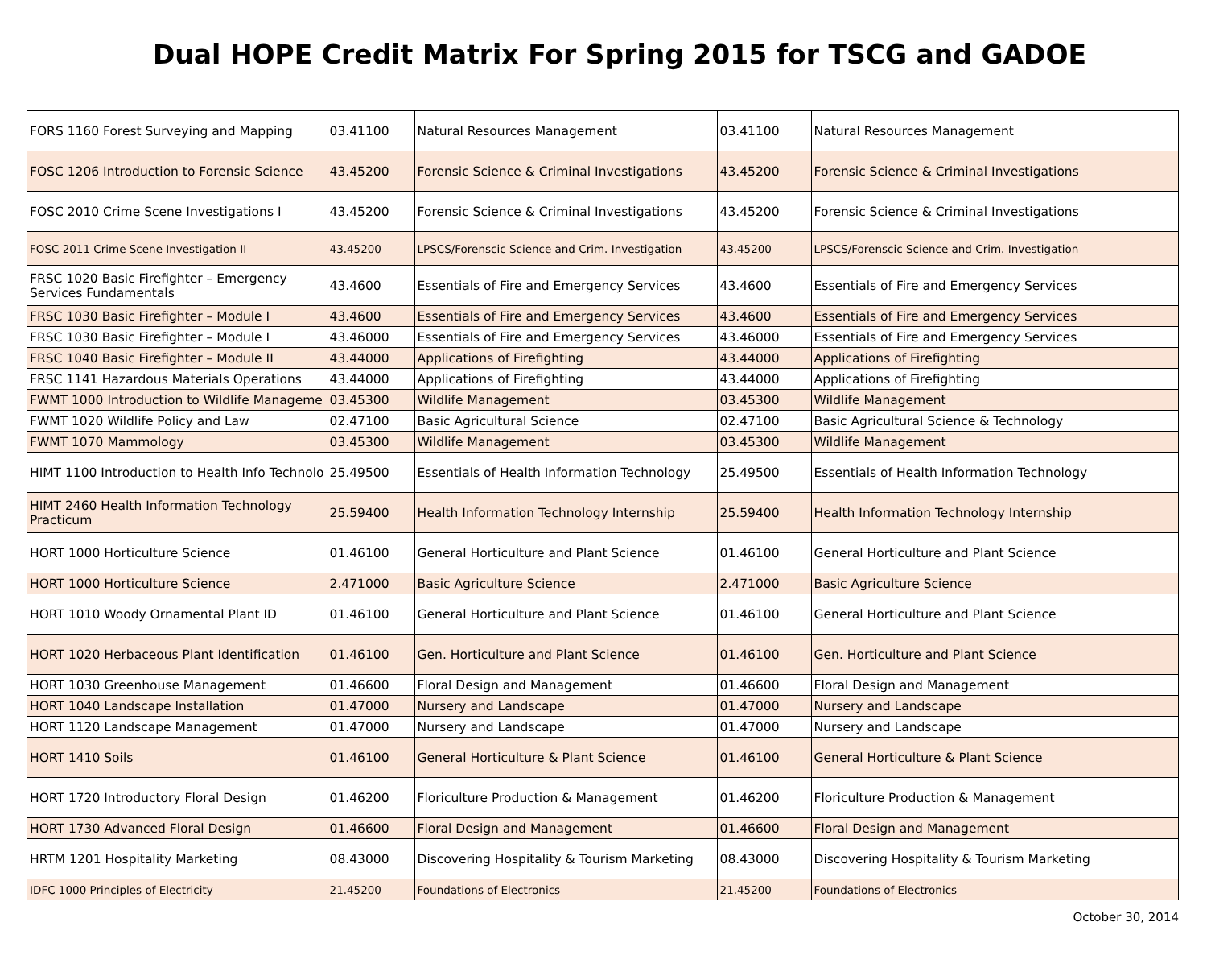Dual HOPE Credit Matrix For Spring 2015 for TSCG and GADOE
| FORS 1160 Forest Surveying and Mapping | 03.41100 | Natural Resources Management | 03.41100 | Natural Resources Management |
| FOSC 1206 Introduction to Forensic Science | 43.45200 | Forensic Science & Criminal Investigations | 43.45200 | Forensic Science & Criminal Investigations |
| FOSC 2010 Crime Scene Investigations I | 43.45200 | Forensic Science & Criminal Investigations | 43.45200 | Forensic Science & Criminal Investigations |
| FOSC 2011 Crime Scene Investigation II | 43.45200 | LPSCS/Forenscic Science and Crim. Investigation | 43.45200 | LPSCS/Forenscic Science and Crim. Investigation |
| FRSC 1020 Basic Firefighter – Emergency Services Fundamentals | 43.4600 | Essentials of Fire and Emergency Services | 43.4600 | Essentials of Fire and Emergency Services |
| FRSC 1030 Basic Firefighter – Module I | 43.4600 | Essentials of Fire and Emergency Services | 43.4600 | Essentials of Fire and Emergency Services |
| FRSC 1030 Basic Firefighter – Module I | 43.46000 | Essentials of Fire and Emergency Services | 43.46000 | Essentials of Fire and Emergency Services |
| FRSC 1040 Basic Firefighter – Module II | 43.44000 | Applications of Firefighting | 43.44000 | Applications of Firefighting |
| FRSC 1141 Hazardous Materials Operations | 43.44000 | Applications of Firefighting | 43.44000 | Applications of Firefighting |
| FWMT 1000 Introduction to Wildlife Manageme | 03.45300 | Wildlife Management | 03.45300 | Wildlife Management |
| FWMT 1020 Wildlife Policy and Law | 02.47100 | Basic Agricultural Science | 02.47100 | Basic Agricultural Science & Technology |
| FWMT 1070 Mammology | 03.45300 | Wildlife Management | 03.45300 | Wildlife Management |
| HIMT 1100 Introduction to Health Info Technolo | 25.49500 | Essentials of Health Information Technology | 25.49500 | Essentials of Health Information Technology |
| HIMT 2460 Health Information Technology Practicum | 25.59400 | Health Information Technology Internship | 25.59400 | Health Information Technology Internship |
| HORT 1000 Horticulture Science | 01.46100 | General Horticulture and Plant Science | 01.46100 | General Horticulture and Plant Science |
| HORT 1000 Horticulture Science | 2.471000 | Basic Agriculture Science | 2.471000 | Basic Agriculture Science |
| HORT 1010 Woody Ornamental Plant ID | 01.46100 | General Horticulture and Plant Science | 01.46100 | General Horticulture and Plant Science |
| HORT 1020 Herbaceous Plant Identification | 01.46100 | Gen. Horticulture and Plant Science | 01.46100 | Gen. Horticulture and Plant Science |
| HORT 1030 Greenhouse Management | 01.46600 | Floral Design and Management | 01.46600 | Floral Design and Management |
| HORT 1040 Landscape Installation | 01.47000 | Nursery and Landscape | 01.47000 | Nursery and Landscape |
| HORT 1120 Landscape Management | 01.47000 | Nursery and Landscape | 01.47000 | Nursery and Landscape |
| HORT 1410 Soils | 01.46100 | General Horticulture & Plant Science | 01.46100 | General Horticulture & Plant Science |
| HORT 1720 Introductory Floral Design | 01.46200 | Floriculture Production & Management | 01.46200 | Floriculture Production & Management |
| HORT 1730 Advanced Floral Design | 01.46600 | Floral Design and Management | 01.46600 | Floral Design and Management |
| HRTM 1201 Hospitality Marketing | 08.43000 | Discovering Hospitality & Tourism Marketing | 08.43000 | Discovering Hospitality & Tourism Marketing |
| IDFC 1000 Principles of Electricity | 21.45200 | Foundations of Electronics | 21.45200 | Foundations of Electronics |
October 30, 2014